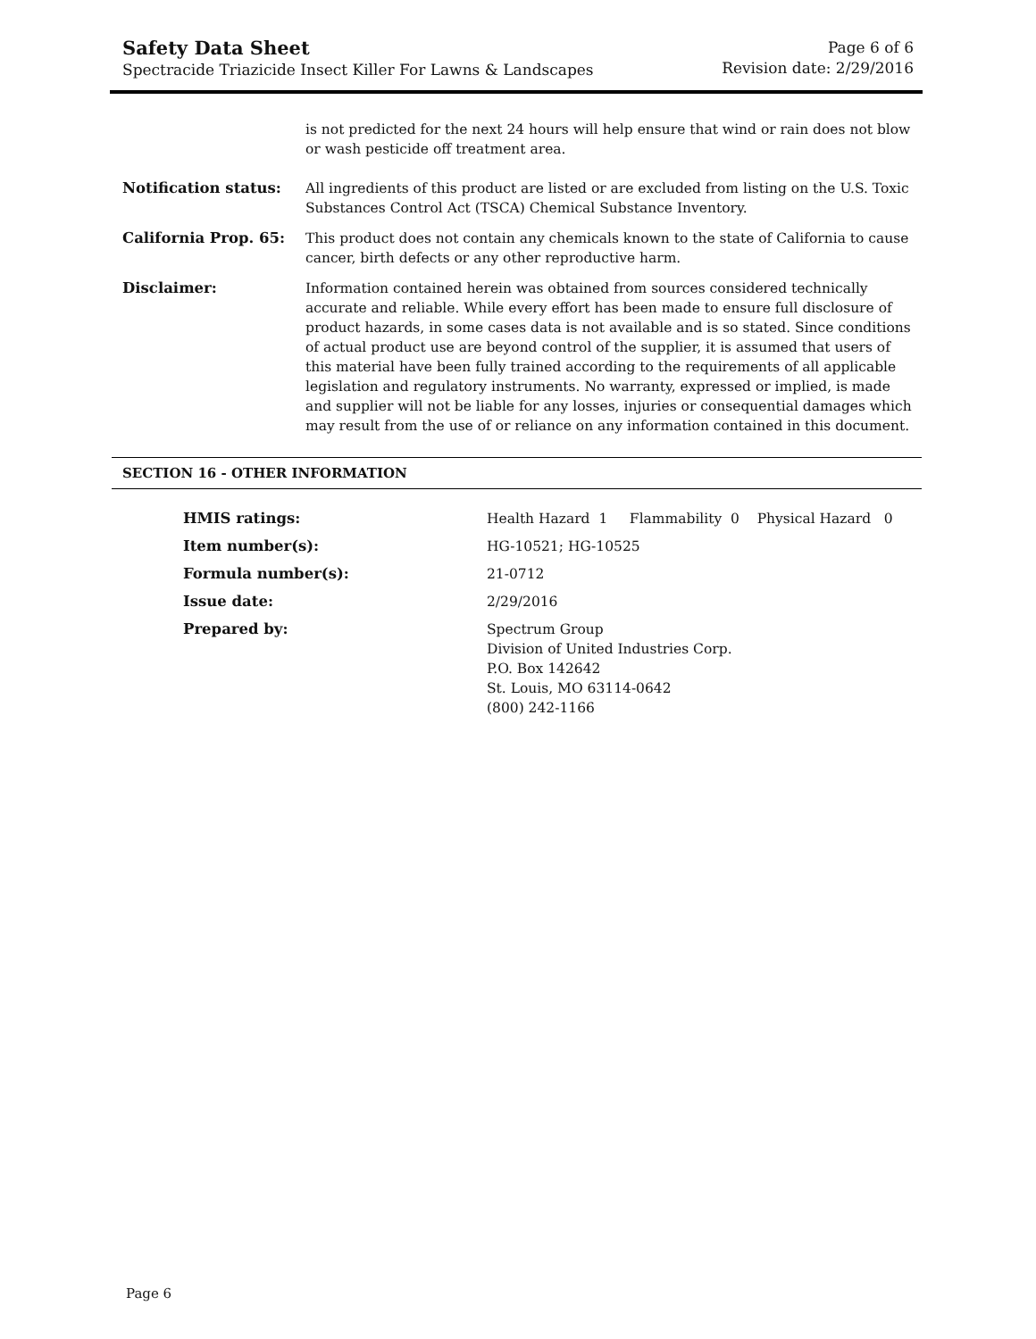Safety Data Sheet
Spectracide Triazicide Insect Killer For Lawns & Landscapes
Page 6 of 6
Revision date: 2/29/2016
| | is not predicted for the next 24 hours will help ensure that wind or rain does not blow or wash pesticide off treatment area. |
| Notification status: | All ingredients of this product are listed or are excluded from listing on the U.S. Toxic Substances Control Act (TSCA) Chemical Substance Inventory. |
| California Prop. 65: | This product does not contain any chemicals known to the state of California to cause cancer, birth defects or any other reproductive harm. |
| Disclaimer: | Information contained herein was obtained from sources considered technically accurate and reliable. While every effort has been made to ensure full disclosure of product hazards, in some cases data is not available and is so stated. Since conditions of actual product use are beyond control of the supplier, it is assumed that users of this material have been fully trained according to the requirements of all applicable legislation and regulatory instruments. No warranty, expressed or implied, is made and supplier will not be liable for any losses, injuries or consequential damages which may result from the use of or reliance on any information contained in this document. |
SECTION 16 - OTHER INFORMATION
| HMIS ratings: | Health Hazard 1 Flammability 0 Physical Hazard 0 |
| Item number(s): | HG-10521; HG-10525 |
| Formula number(s): | 21-0712 |
| Issue date: | 2/29/2016 |
| Prepared by: | Spectrum Group Division of United Industries Corp. P.O. Box 142642 St. Louis, MO 63114-0642 (800) 242-1166 |
Page 6